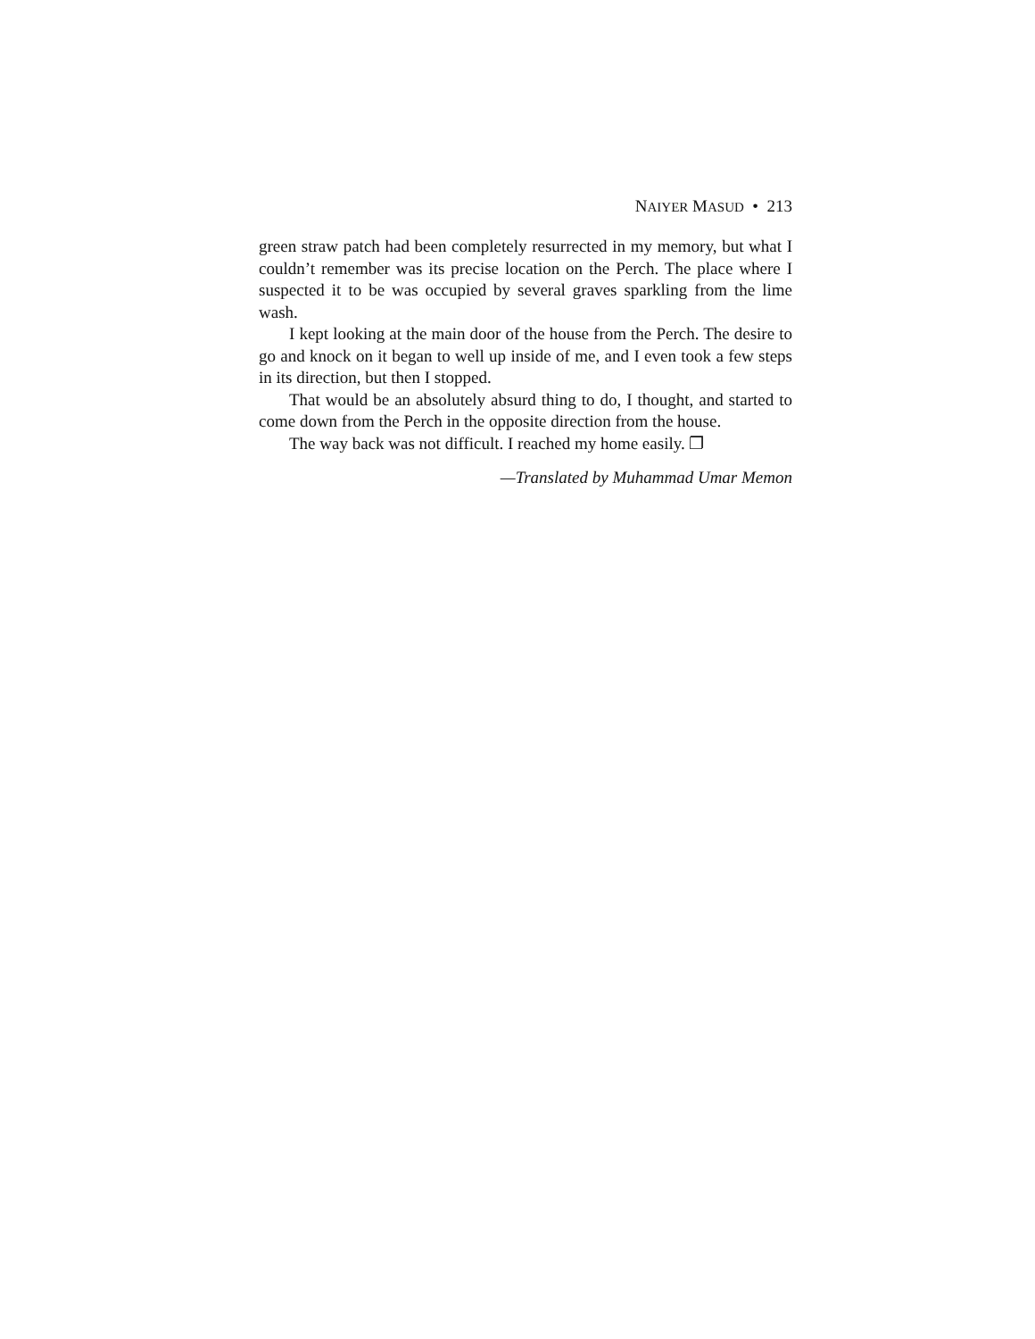NAIYER MASUD • 213
green straw patch had been completely resurrected in my memory, but what I couldn’t remember was its precise location on the Perch. The place where I suspected it to be was occupied by several graves sparkling from the lime wash.
I kept looking at the main door of the house from the Perch. The desire to go and knock on it began to well up inside of me, and I even took a few steps in its direction, but then I stopped.
That would be an absolutely absurd thing to do, I thought, and started to come down from the Perch in the opposite direction from the house.
The way back was not difficult. I reached my home easily. ❐
—Translated by Muhammad Umar Memon